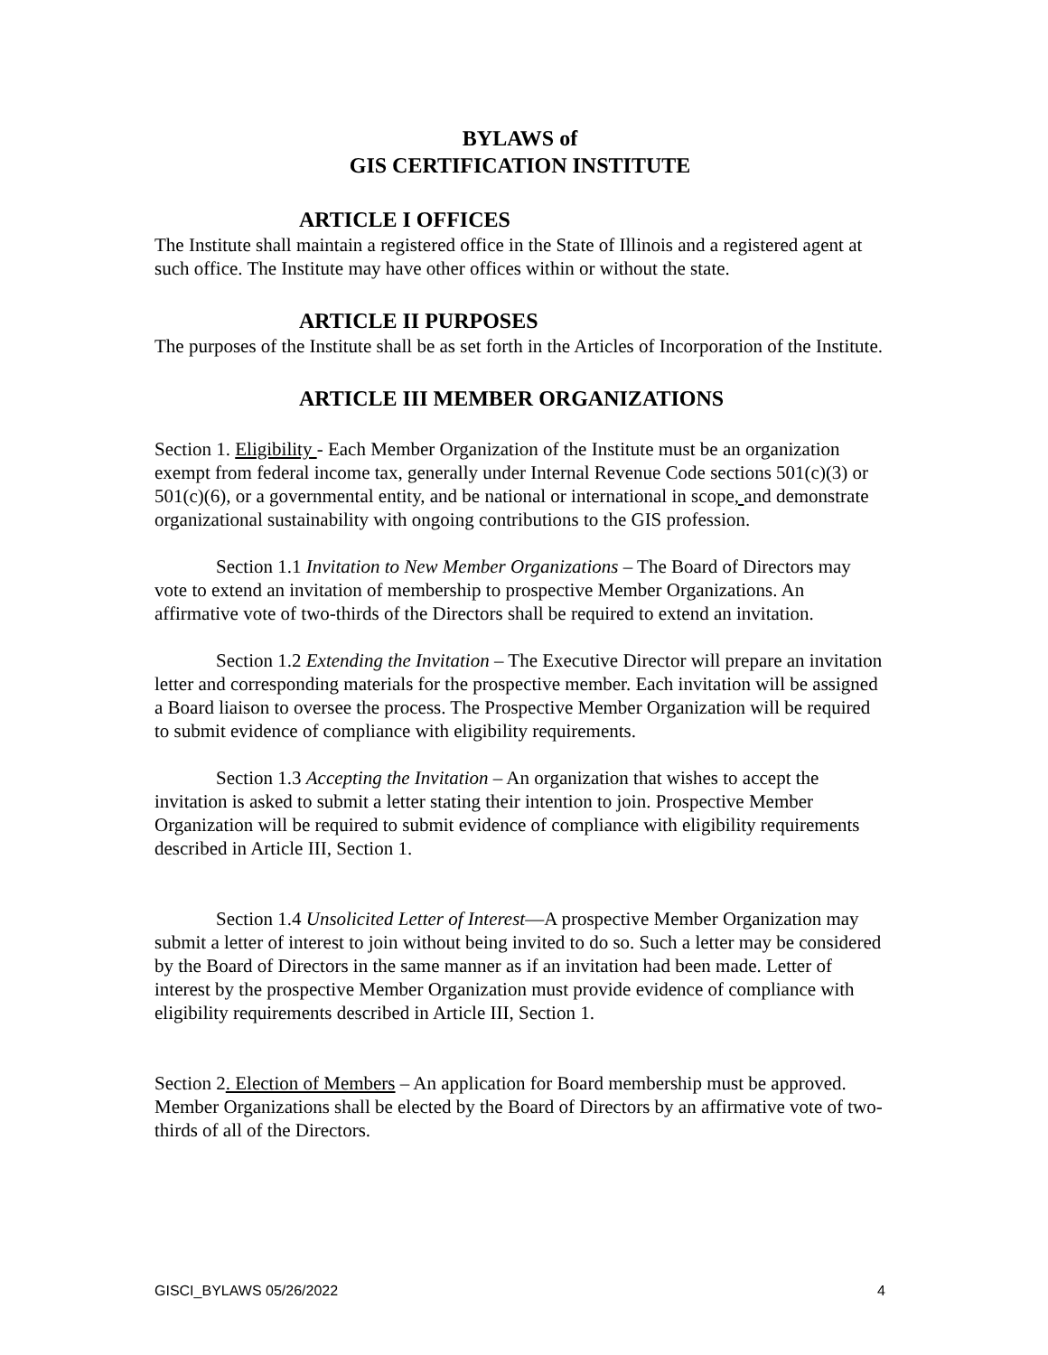BYLAWS of
GIS CERTIFICATION INSTITUTE
ARTICLE I OFFICES
The Institute shall maintain a registered office in the State of Illinois and a registered agent at such office. The Institute may have other offices within or without the state.
ARTICLE II PURPOSES
The purposes of the Institute shall be as set forth in the Articles of Incorporation of the Institute.
ARTICLE III MEMBER ORGANIZATIONS
Section 1. Eligibility - Each Member Organization of the Institute must be an organization exempt from federal income tax, generally under Internal Revenue Code sections 501(c)(3) or 501(c)(6), or a governmental entity, and be national or international in scope, and demonstrate organizational sustainability with ongoing contributions to the GIS profession.
Section 1.1 Invitation to New Member Organizations – The Board of Directors may vote to extend an invitation of membership to prospective Member Organizations. An affirmative vote of two-thirds of the Directors shall be required to extend an invitation.
Section 1.2 Extending the Invitation – The Executive Director will prepare an invitation letter and corresponding materials for the prospective member. Each invitation will be assigned a Board liaison to oversee the process. The Prospective Member Organization will be required to submit evidence of compliance with eligibility requirements.
Section 1.3 Accepting the Invitation – An organization that wishes to accept the invitation is asked to submit a letter stating their intention to join. Prospective Member Organization will be required to submit evidence of compliance with eligibility requirements described in Article III, Section 1.
Section 1.4 Unsolicited Letter of Interest—A prospective Member Organization may submit a letter of interest to join without being invited to do so. Such a letter may be considered by the Board of Directors in the same manner as if an invitation had been made. Letter of interest by the prospective Member Organization must provide evidence of compliance with eligibility requirements described in Article III, Section 1.
Section 2. Election of Members – An application for Board membership must be approved. Member Organizations shall be elected by the Board of Directors by an affirmative vote of two-thirds of all of the Directors.
GISCI_BYLAWS 05/26/2022 4